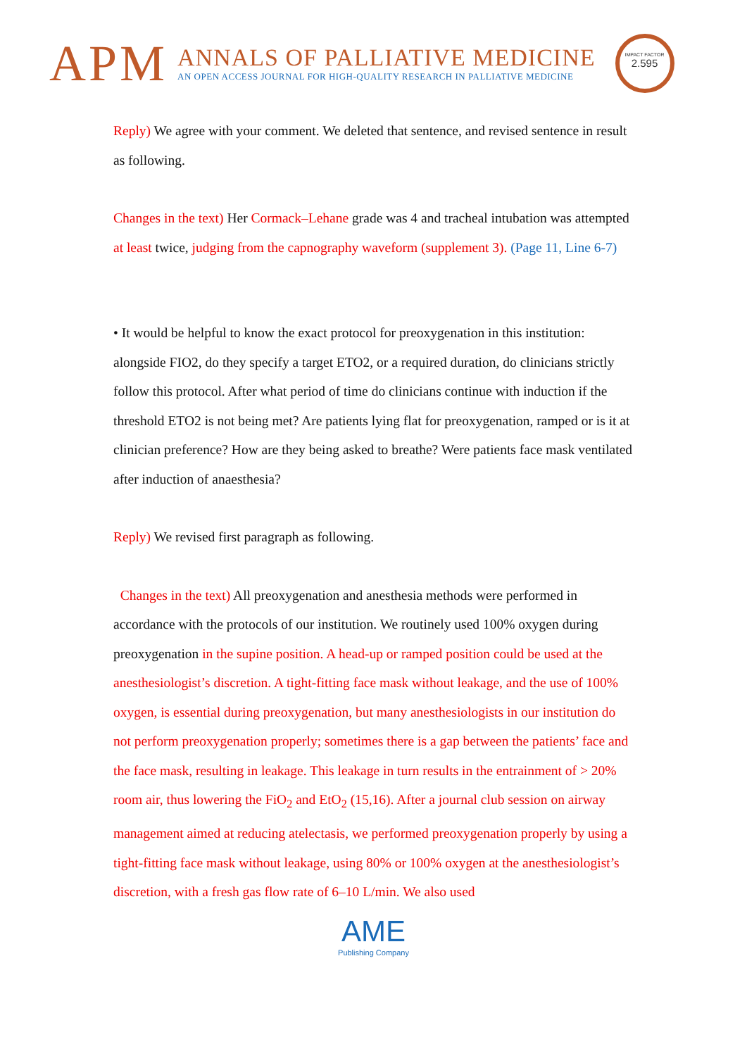APM
ANNALS OF PALLIATIVE MEDICINE
AN OPEN ACCESS JOURNAL FOR HIGH-QUALITY RESEARCH IN PALLIATIVE MEDICINE
IMPACT FACTOR
2.595
Reply) We agree with your comment. We deleted that sentence, and revised sentence in result as following.
Changes in the text) Her Cormack–Lehane grade was 4 and tracheal intubation was attempted at least twice, judging from the capnography waveform (supplement 3). (Page 11, Line 6-7)
• It would be helpful to know the exact protocol for preoxygenation in this institution: alongside FIO2, do they specify a target ETO2, or a required duration, do clinicians strictly follow this protocol. After what period of time do clinicians continue with induction if the threshold ETO2 is not being met? Are patients lying flat for preoxygenation, ramped or is it at clinician preference? How are they being asked to breathe? Were patients face mask ventilated after induction of anaesthesia?
Reply) We revised first paragraph as following.
Changes in the text) All preoxygenation and anesthesia methods were performed in accordance with the protocols of our institution. We routinely used 100% oxygen during preoxygenation in the supine position. A head-up or ramped position could be used at the anesthesiologist’s discretion. A tight-fitting face mask without leakage, and the use of 100% oxygen, is essential during preoxygenation, but many anesthesiologists in our institution do not perform preoxygenation properly; sometimes there is a gap between the patients’ face and the face mask, resulting in leakage. This leakage in turn results in the entrainment of > 20% room air, thus lowering the FiO<sub>2</sub> and EtO<sub>2</sub> (15,16). After a journal club session on airway management aimed at reducing atelectasis, we performed preoxygenation properly by using a tight-fitting face mask without leakage, using 80% or 100% oxygen at the anesthesiologist’s discretion, with a fresh gas flow rate of 6–10 L/min. We also used
AME
Publishing Company